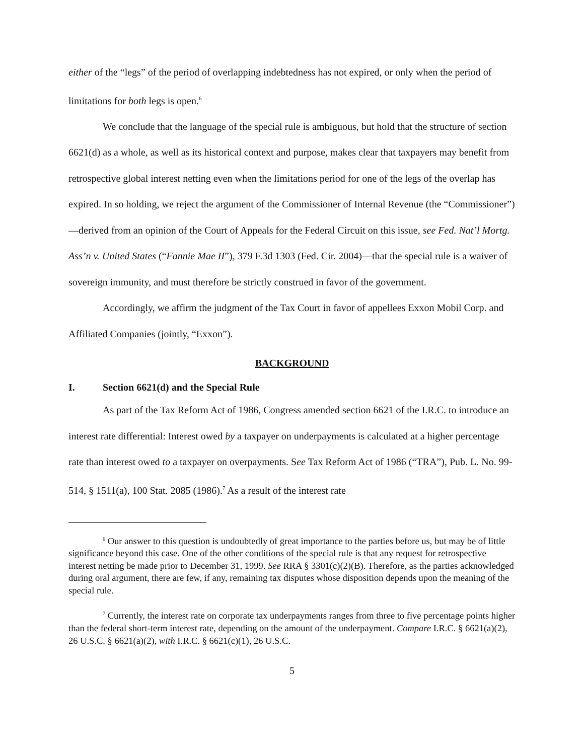either of the “legs” of the period of overlapping indebtedness has not expired, or only when the period of limitations for both legs is open.<sup>6</sup>
We conclude that the language of the special rule is ambiguous, but hold that the structure of section 6621(d) as a whole, as well as its historical context and purpose, makes clear that taxpayers may benefit from retrospective global interest netting even when the limitations period for one of the legs of the overlap has expired. In so holding, we reject the argument of the Commissioner of Internal Revenue (the “Commissioner”)—derived from an opinion of the Court of Appeals for the Federal Circuit on this issue, see Fed. Nat’l Mortg. Ass’n v. United States (“Fannie Mae II”), 379 F.3d 1303 (Fed. Cir. 2004)—that the special rule is a waiver of sovereign immunity, and must therefore be strictly construed in favor of the government.
Accordingly, we affirm the judgment of the Tax Court in favor of appellees Exxon Mobil Corp. and Affiliated Companies (jointly, “Exxon”).
BACKGROUND
I. Section 6621(d) and the Special Rule
As part of the Tax Reform Act of 1986, Congress amended section 6621 of the I.R.C. to introduce an interest rate differential: Interest owed by a taxpayer on underpayments is calculated at a higher percentage rate than interest owed to a taxpayer on overpayments. See Tax Reform Act of 1986 (“TRA”), Pub. L. No. 99-514, § 1511(a), 100 Stat. 2085 (1986).<sup>7</sup> As a result of the interest rate
<sup>6</sup> Our answer to this question is undoubtedly of great importance to the parties before us, but may be of little significance beyond this case. One of the other conditions of the special rule is that any request for retrospective interest netting be made prior to December 31, 1999. See RRA § 3301(c)(2)(B). Therefore, as the parties acknowledged during oral argument, there are few, if any, remaining tax disputes whose disposition depends upon the meaning of the special rule.
<sup>7</sup> Currently, the interest rate on corporate tax underpayments ranges from three to five percentage points higher than the federal short-term interest rate, depending on the amount of the underpayment. Compare I.R.C. § 6621(a)(2), 26 U.S.C. § 6621(a)(2), with I.R.C. § 6621(c)(1), 26 U.S.C.
5